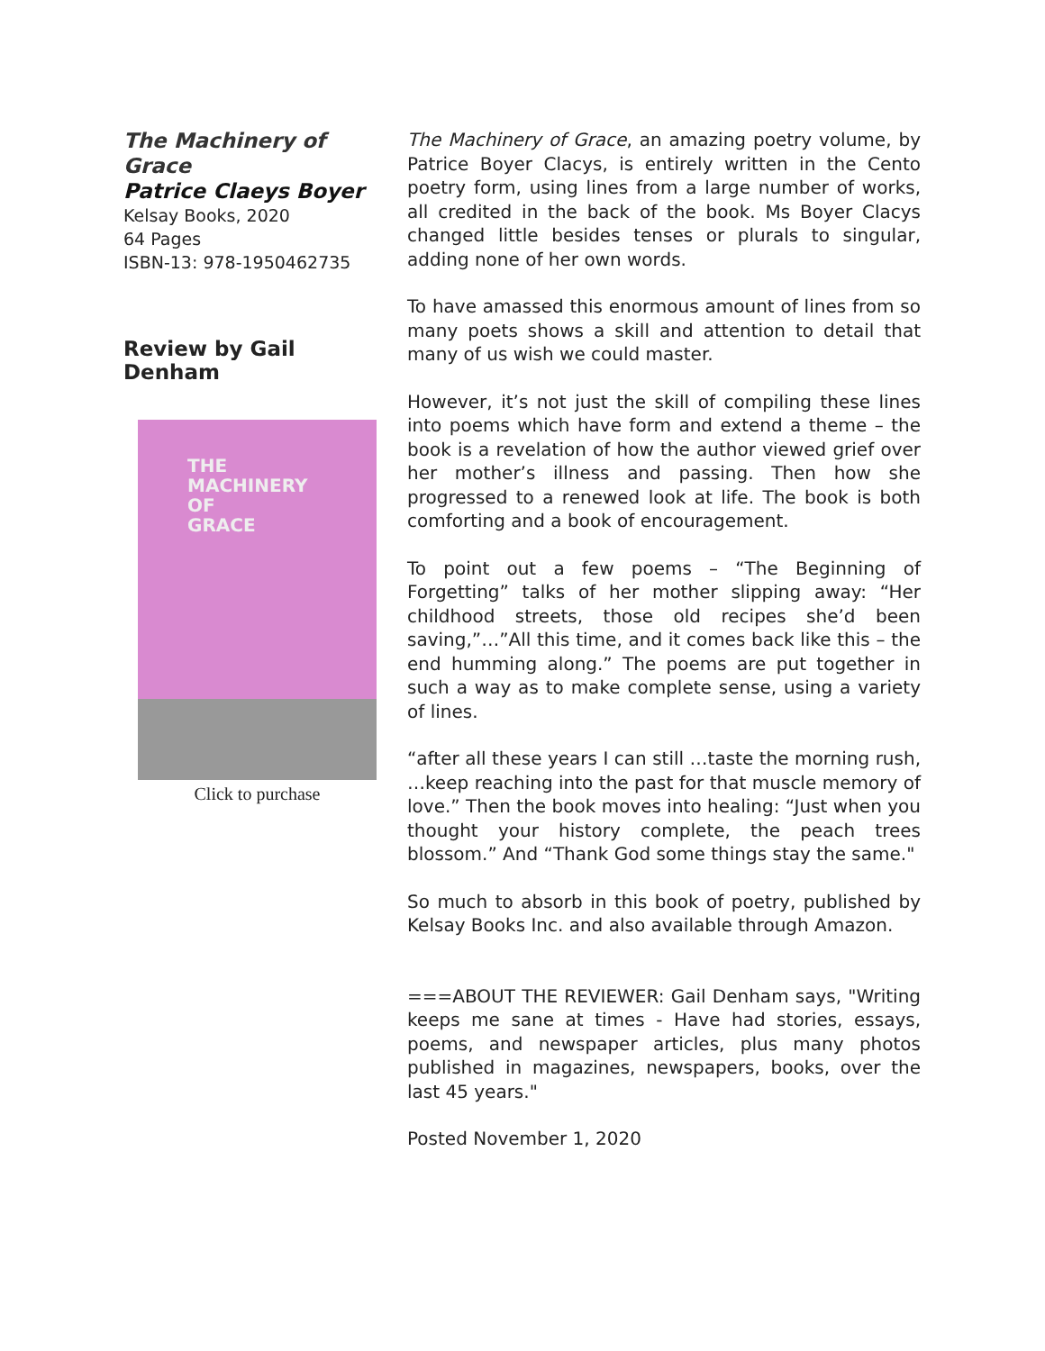The Machinery of Grace
Patrice Claeys Boyer
Kelsay Books, 2020
64 Pages
ISBN-13: 978-1950462735
Review by Gail Denham
THE
MACHINERY
OF
GRACE
Click to purchase
The Machinery of Grace, an amazing poetry volume, by Patrice Boyer Clacys, is entirely written in the Cento poetry form, using lines from a large number of works, all credited in the back of the book. Ms Boyer Clacys changed little besides tenses or plurals to singular, adding none of her own words.
To have amassed this enormous amount of lines from so many poets shows a skill and attention to detail that many of us wish we could master.
However, it’s not just the skill of compiling these lines into poems which have form and extend a theme – the book is a revelation of how the author viewed grief over her mother’s illness and passing. Then how she progressed to a renewed look at life. The book is both comforting and a book of encouragement.
To point out a few poems – “The Beginning of Forgetting” talks of her mother slipping away: “Her childhood streets, those old recipes she’d been saving,”…”All this time, and it comes back like this – the end humming along.” The poems are put together in such a way as to make complete sense, using a variety of lines.
“after all these years I can still …taste the morning rush, …keep reaching into the past for that muscle memory of love.” Then the book moves into healing: “Just when you thought your history complete, the peach trees blossom.” And “Thank God some things stay the same."
So much to absorb in this book of poetry, published by Kelsay Books Inc. and also available through Amazon.
===ABOUT THE REVIEWER: Gail Denham says, "Writing keeps me sane at times - Have had stories, essays, poems, and newspaper articles, plus many photos published in magazines, newspapers, books, over the last 45 years."
Posted November 1, 2020